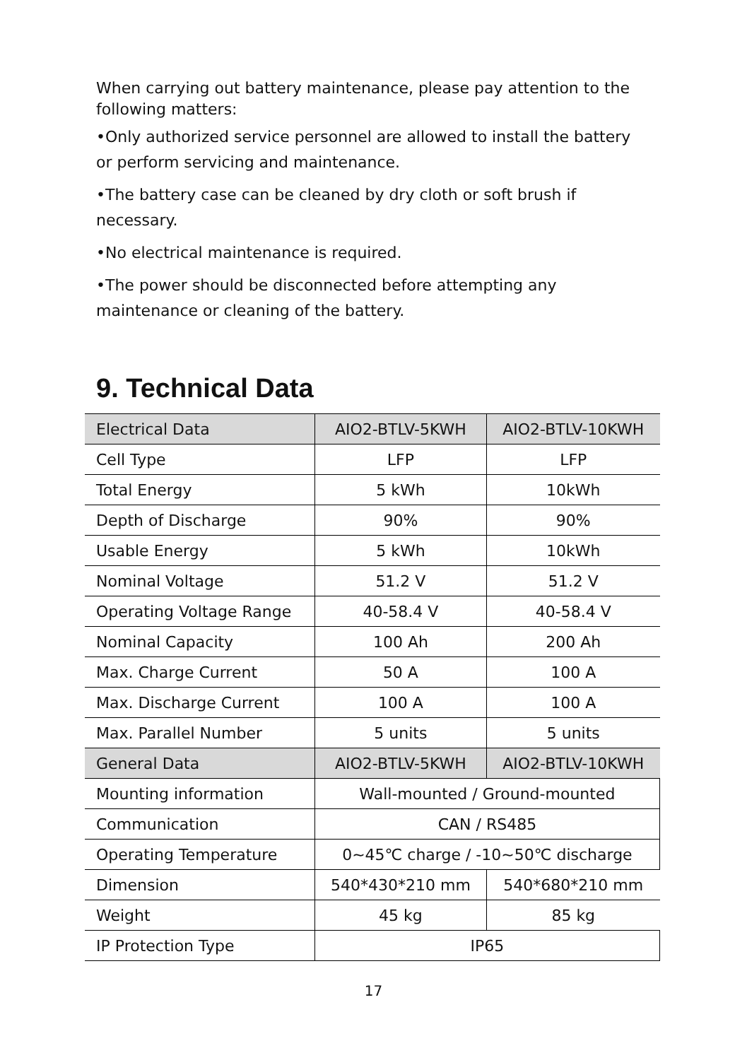When carrying out battery maintenance, please pay attention to the following matters:
•Only authorized service personnel are allowed to install the battery or perform servicing and maintenance.
•The battery case can be cleaned by dry cloth or soft brush if necessary.
•No electrical maintenance is required.
•The power should be disconnected before attempting any maintenance or cleaning of the battery.
9. Technical Data
| Electrical Data | AIO2-BTLV-5KWH | AIO2-BTLV-10KWH |
| Cell Type | LFP | LFP |
| Total Energy | 5 kWh | 10kWh |
| Depth of Discharge | 90% | 90% |
| Usable Energy | 5 kWh | 10kWh |
| Nominal Voltage | 51.2 V | 51.2 V |
| Operating Voltage Range | 40-58.4 V | 40-58.4 V |
| Nominal Capacity | 100 Ah | 200 Ah |
| Max. Charge Current | 50 A | 100 A |
| Max. Discharge Current | 100 A | 100 A |
| Max. Parallel Number | 5 units | 5 units |
| General Data | AIO2-BTLV-5KWH | AIO2-BTLV-10KWH |
| Mounting information | Wall-mounted / Ground-mounted | |
| Communication | CAN / RS485 | |
| Operating Temperature | 0~45℃ charge / -10~50℃ discharge | |
| Dimension | 540*430*210 mm | 540*680*210 mm |
| Weight | 45 kg | 85 kg |
| IP Protection Type | IP65 | |
17